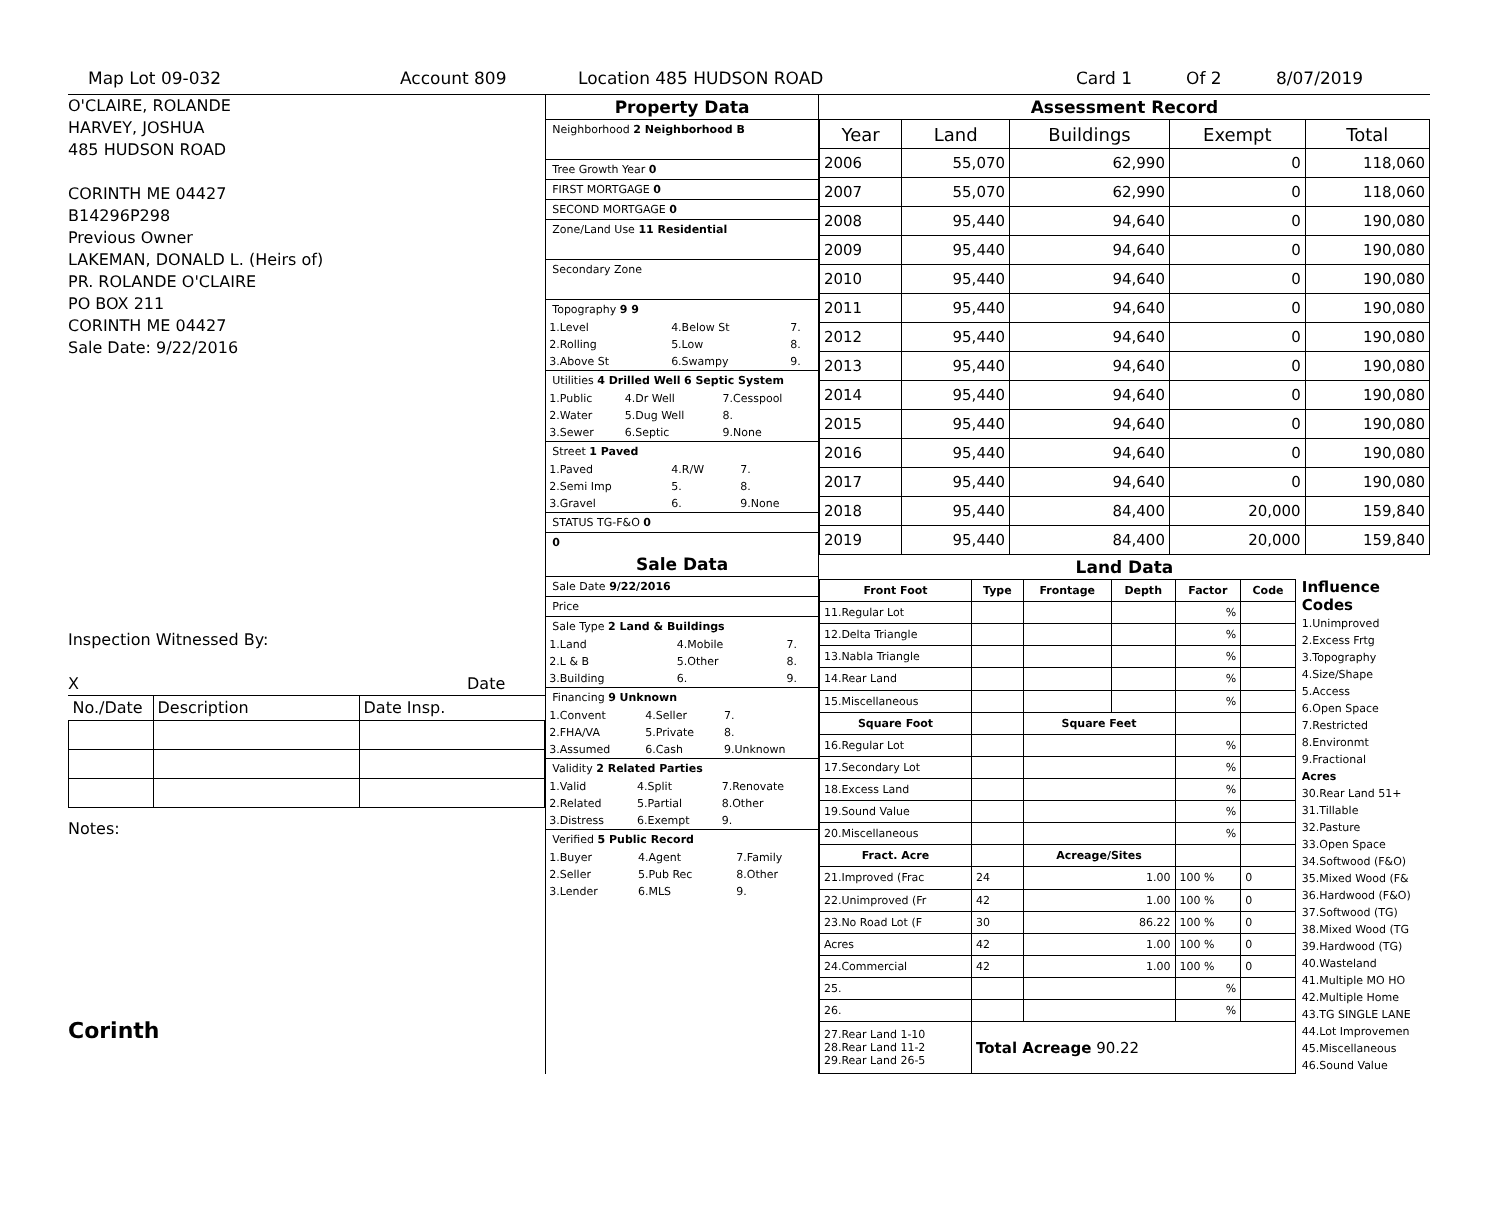Map Lot 09-032 Account 809 Location 485 HUDSON ROAD Card 1 Of 2 8/07/2019
O'CLAIRE, ROLANDE
HARVEY, JOSHUA
485 HUDSON ROAD
CORINTH ME 04427
B14296P298
Previous Owner
LAKEMAN, DONALD L. (Heirs of)
PR. ROLANDE O'CLAIRE
PO BOX 211
CORINTH ME 04427
Sale Date: 9/22/2016
Inspection Witnessed By:
X Date
| No./Date | Description | Date Insp. |
Notes:
Corinth
Property Data
Neighborhood 2 Neighborhood B
Tree Growth Year 0
FIRST MORTGAGE 0
SECOND MORTGAGE 0
Zone/Land Use 11 Residential
Secondary Zone
Topography 9 9
| 1.Level | 4.Below St | 7. |
| 2.Rolling | 5.Low | 8. |
| 3.Above St | 6.Swampy | 9. |
Utilities 4 Drilled Well 6 Septic System
| 1.Public | 4.Dr Well | 7.Cesspool |
| 2.Water | 5.Dug Well | 8. |
| 3.Sewer | 6.Septic | 9.None |
Street 1 Paved
| 1.Paved | 4.R/W | 7. |
| 2.Semi Imp | 5. | 8. |
| 3.Gravel | 6. | 9.None |
STATUS TG-F&O 0
0
Sale Data
Sale Date 9/22/2016
Price
Sale Type 2 Land & Buildings
| 1.Land | 4.Mobile | 7. |
| 2.L & B | 5.Other | 8. |
| 3.Building | 6. | 9. |
Financing 9 Unknown
| 1.Convent | 4.Seller | 7. |
| 2.FHA/VA | 5.Private | 8. |
| 3.Assumed | 6.Cash | 9.Unknown |
Validity 2 Related Parties
| 1.Valid | 4.Split | 7.Renovate |
| 2.Related | 5.Partial | 8.Other |
| 3.Distress | 6.Exempt | 9. |
Verified 5 Public Record
| 1.Buyer | 4.Agent | 7.Family |
| 2.Seller | 5.Pub Rec | 8.Other |
| 3.Lender | 6.MLS | 9. |
Assessment Record
| Year | Land | Buildings | Exempt | Total |
| 2006 | 55,070 | 62,990 | 0 | 118,060 |
| 2007 | 55,070 | 62,990 | 0 | 118,060 |
| 2008 | 95,440 | 94,640 | 0 | 190,080 |
| 2009 | 95,440 | 94,640 | 0 | 190,080 |
| 2010 | 95,440 | 94,640 | 0 | 190,080 |
| 2011 | 95,440 | 94,640 | 0 | 190,080 |
| 2012 | 95,440 | 94,640 | 0 | 190,080 |
| 2013 | 95,440 | 94,640 | 0 | 190,080 |
| 2014 | 95,440 | 94,640 | 0 | 190,080 |
| 2015 | 95,440 | 94,640 | 0 | 190,080 |
| 2016 | 95,440 | 94,640 | 0 | 190,080 |
| 2017 | 95,440 | 94,640 | 0 | 190,080 |
| 2018 | 95,440 | 84,400 | 20,000 | 159,840 |
| 2019 | 95,440 | 84,400 | 20,000 | 159,840 |
Land Data
| Front Foot | Type | Frontage | Depth | Factor | Code |
| --- | --- | --- | --- | --- | --- |
| 11.Regular Lot | | | | % | |
| 12.Delta Triangle | | | | % | |
| 13.Nabla Triangle | | | | % | |
| 14.Rear Land | | | | % | |
| 15.Miscellaneous | | | | % | |
| Square Foot | | Square Feet | | | |
| 16.Regular Lot | | | | % | |
| 17.Secondary Lot | | | | % | |
| 18.Excess Land | | | | % | |
| 19.Sound Value | | | | % | |
| 20.Miscellaneous | | | | % | |
| Fract. Acre | | Acreage/Sites | | | |
| 21.Improved (Frac | 24 | 1.00 | | 100 % | 0 |
| 22.Unimproved (Fr | 42 | 1.00 | | 100 % | 0 |
| 23.No Road Lot (F | 30 | 86.22 | | 100 % | 0 |
| Acres | 42 | 1.00 | | 100 % | 0 |
| 24.Commercial | 42 | 1.00 | | 100 % | 0 |
| 25. | | | | % | |
| 26. | | | | % | |
| 27.Rear Land 1-10 28.Rear Land 11-2 29.Rear Land 26-5 | Total Acreage 90.22 | | | | |
Influence Codes
1.Unimproved
2.Excess Frtg
3.Topography
4.Size/Shape
5.Access
6.Open Space
7.Restricted
8.Environmt
9.Fractional
Acres
30.Rear Land 51+
31.Tillable
32.Pasture
33.Open Space
34.Softwood (F&O)
35.Mixed Wood (F&
36.Hardwood (F&O)
37.Softwood (TG)
38.Mixed Wood (TG
39.Hardwood (TG)
40.Wasteland
41.Multiple MO HO
42.Multiple Home
43.TG SINGLE LANE
44.Lot Improvemen
45.Miscellaneous
46.Sound Value